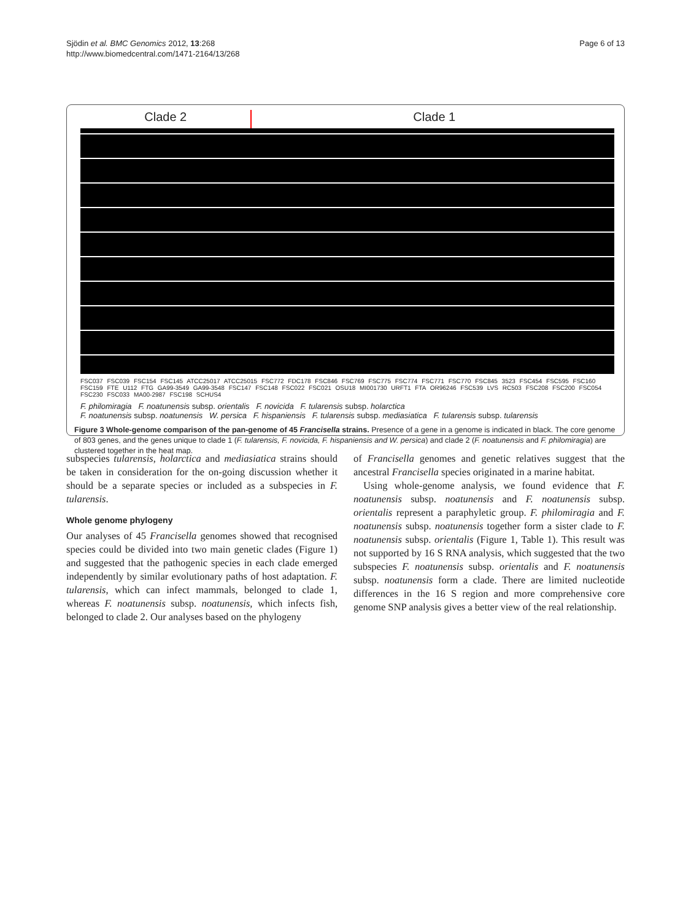Sjödin et al. BMC Genomics 2012, 13:268
http://www.biomedcentral.com/1471-2164/13/268
Page 6 of 13
Clade 2 Clade 1
FSC037 FSC039 FSC154 FSC145 ATCC25017 ATCC25015 FSC772 FDC178 FSC846 FSC769 FSC775 FSC774 FSC771 FSC770 FSC845 3523 FSC454 FSC595 FSC160 FSC159 FTE U112 FTG GA99-3549 GA99-3548 FSC147 FSC148 FSC022 FSC021 OSU18 MI001730 URFT1 FTA OR96246 FSC539 LVS RC503 FSC208 FSC200 FSC054 FSC230 FSC033 MA00-2987 FSC198 SCHUS4
F. philomiragia F. noatunensis subsp. orientalis F. novicida F. tularensis subsp. holarctica
F. noatunensis subsp. noatunensis W. persica F. hispaniensis F. tularensis subsp. mediasiatica F. tularensis subsp. tularensis
Figure 3 Whole-genome comparison of the pan-genome of 45 Francisella strains. Presence of a gene in a genome is indicated in black. The core genome of 803 genes, and the genes unique to clade 1 (F. tularensis, F. novicida, F. hispaniensis and W. persica) and clade 2 (F. noatunensis and F. philomiragia) are clustered together in the heat map.
subspecies tularensis, holarctica and mediasiatica strains should be taken in consideration for the on-going discussion whether it should be a separate species or included as a subspecies in F. tularensis.
Whole genome phylogeny
Our analyses of 45 Francisella genomes showed that recognised species could be divided into two main genetic clades (Figure 1) and suggested that the pathogenic species in each clade emerged independently by similar evolutionary paths of host adaptation. F. tularensis, which can infect mammals, belonged to clade 1, whereas F. noatunensis subsp. noatunensis, which infects fish, belonged to clade 2. Our analyses based on the phylogeny
of Francisella genomes and genetic relatives suggest that the ancestral Francisella species originated in a marine habitat.
Using whole-genome analysis, we found evidence that F. noatunensis subsp. noatunensis and F. noatunensis subsp. orientalis represent a paraphyletic group. F. philomiragia and F. noatunensis subsp. noatunensis together form a sister clade to F. noatunensis subsp. orientalis (Figure 1, Table 1). This result was not supported by 16 S RNA analysis, which suggested that the two subspecies F. noatunensis subsp. orientalis and F. noatunensis subsp. noatunensis form a clade. There are limited nucleotide differences in the 16 S region and more comprehensive core genome SNP analysis gives a better view of the real relationship.